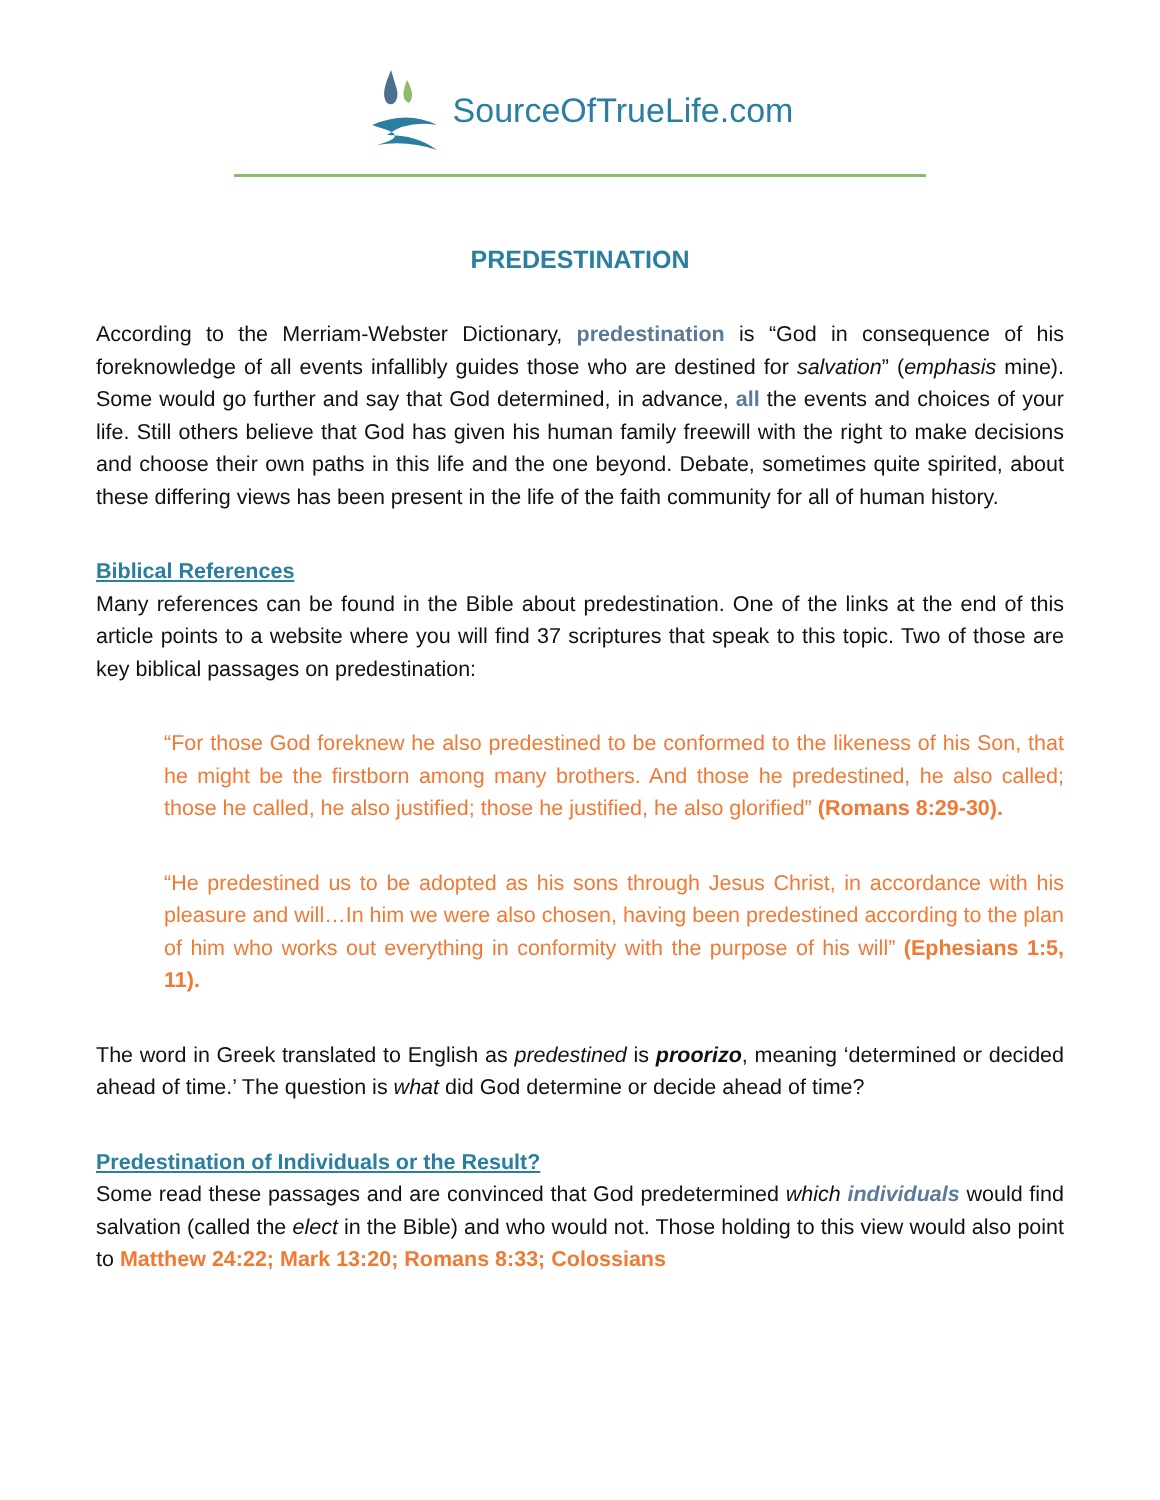SourceOfTrueLife.com
PREDESTINATION
According to the Merriam-Webster Dictionary, predestination is “God in consequence of his foreknowledge of all events infallibly guides those who are destined for salvation” (emphasis mine). Some would go further and say that God determined, in advance, all the events and choices of your life. Still others believe that God has given his human family freewill with the right to make decisions and choose their own paths in this life and the one beyond. Debate, sometimes quite spirited, about these differing views has been present in the life of the faith community for all of human history.
Biblical References
Many references can be found in the Bible about predestination. One of the links at the end of this article points to a website where you will find 37 scriptures that speak to this topic. Two of those are key biblical passages on predestination:
“For those God foreknew he also predestined to be conformed to the likeness of his Son, that he might be the firstborn among many brothers. And those he predestined, he also called; those he called, he also justified; those he justified, he also glorified” (Romans 8:29-30).
“He predestined us to be adopted as his sons through Jesus Christ, in accordance with his pleasure and will…In him we were also chosen, having been predestined according to the plan of him who works out everything in conformity with the purpose of his will” (Ephesians 1:5, 11).
The word in Greek translated to English as predestined is proorizo, meaning ‘determined or decided ahead of time.’ The question is what did God determine or decide ahead of time?
Predestination of Individuals or the Result?
Some read these passages and are convinced that God predetermined which individuals would find salvation (called the elect in the Bible) and who would not. Those holding to this view would also point to Matthew 24:22; Mark 13:20; Romans 8:33; Colossians